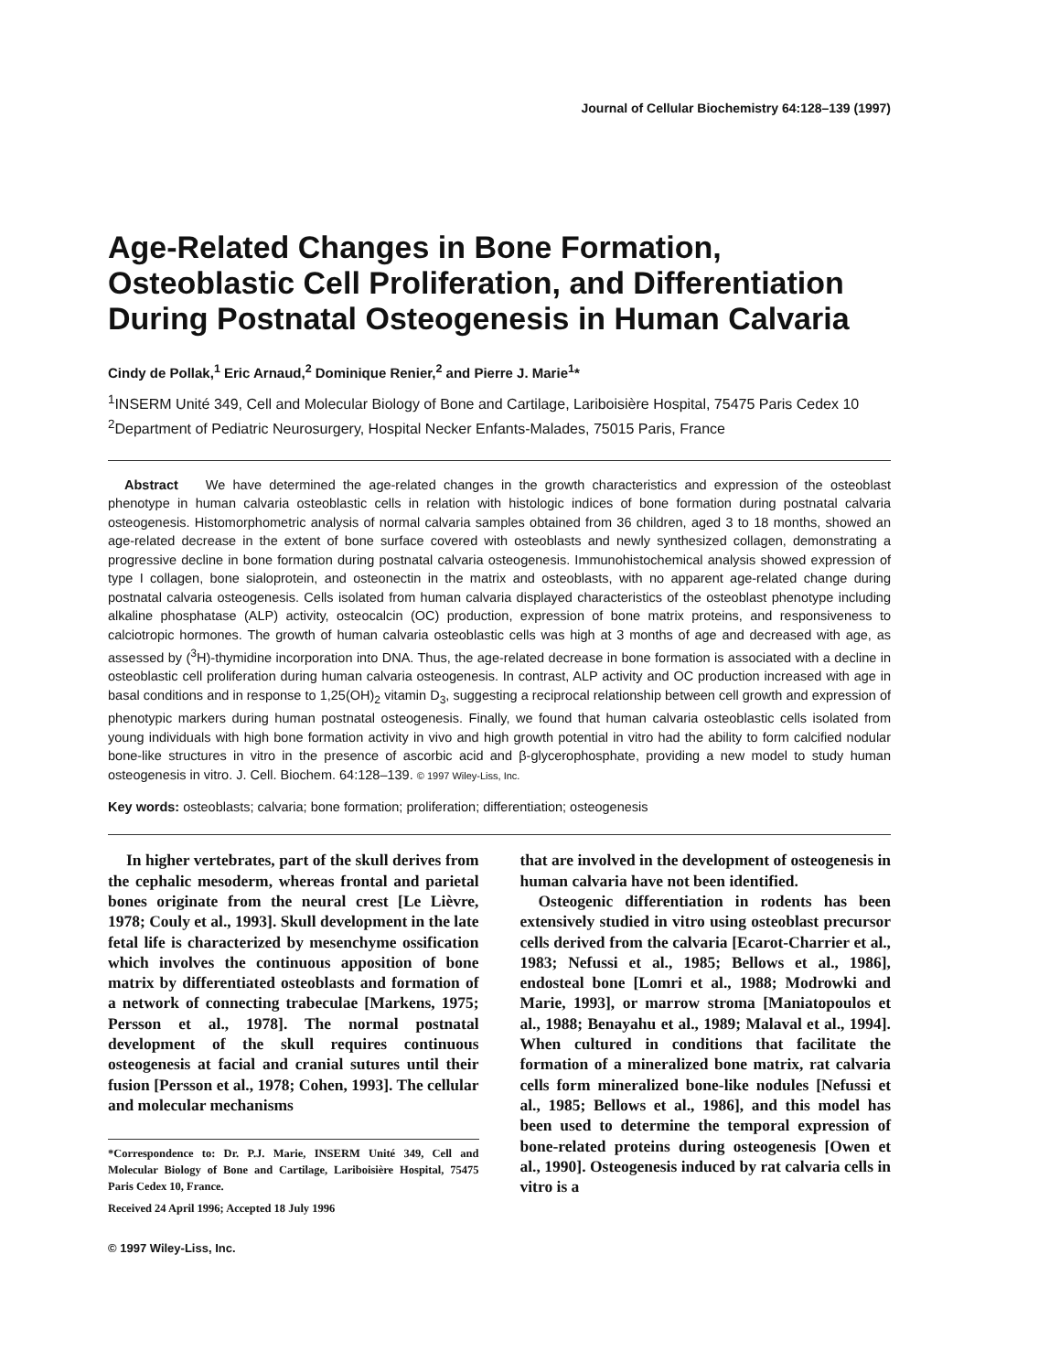Journal of Cellular Biochemistry 64:128–139 (1997)
Age-Related Changes in Bone Formation, Osteoblastic Cell Proliferation, and Differentiation During Postnatal Osteogenesis in Human Calvaria
Cindy de Pollak,<sup>1</sup> Eric Arnaud,<sup>2</sup> Dominique Renier,<sup>2</sup> and Pierre J. Marie<sup>1</sup>*
<sup>1</sup> INSERM Unité 349, Cell and Molecular Biology of Bone and Cartilage, Lariboisière Hospital, 75475 Paris Cedex 10
<sup>2</sup> Department of Pediatric Neurosurgery, Hospital Necker Enfants-Malades, 75015 Paris, France
Abstract We have determined the age-related changes in the growth characteristics and expression of the osteoblast phenotype in human calvaria osteoblastic cells in relation with histologic indices of bone formation during postnatal calvaria osteogenesis. Histomorphometric analysis of normal calvaria samples obtained from 36 children, aged 3 to 18 months, showed an age-related decrease in the extent of bone surface covered with osteoblasts and newly synthesized collagen, demonstrating a progressive decline in bone formation during postnatal calvaria osteogenesis. Immunohistochemical analysis showed expression of type I collagen, bone sialoprotein, and osteonectin in the matrix and osteoblasts, with no apparent age-related change during postnatal calvaria osteogenesis. Cells isolated from human calvaria displayed characteristics of the osteoblast phenotype including alkaline phosphatase (ALP) activity, osteocalcin (OC) production, expression of bone matrix proteins, and responsiveness to calciotropic hormones. The growth of human calvaria osteoblastic cells was high at 3 months of age and decreased with age, as assessed by (<sup>3</sup>H)-thymidine incorporation into DNA. Thus, the age-related decrease in bone formation is associated with a decline in osteoblastic cell proliferation during human calvaria osteogenesis. In contrast, ALP activity and OC production increased with age in basal conditions and in response to 1,25(OH)<sub>2</sub> vitamin D<sub>3</sub>, suggesting a reciprocal relationship between cell growth and expression of phenotypic markers during human postnatal osteogenesis. Finally, we found that human calvaria osteoblastic cells isolated from young individuals with high bone formation activity in vivo and high growth potential in vitro had the ability to form calcified nodular bone-like structures in vitro in the presence of ascorbic acid and β-glycerophosphate, providing a new model to study human osteogenesis in vitro. J. Cell. Biochem. 64:128–139. © 1997 Wiley-Liss, Inc.
Key words: osteoblasts; calvaria; bone formation; proliferation; differentiation; osteogenesis
In higher vertebrates, part of the skull derives from the cephalic mesoderm, whereas frontal and parietal bones originate from the neural crest [Le Lièvre, 1978; Couly et al., 1993]. Skull development in the late fetal life is characterized by mesenchyme ossification which involves the continuous apposition of bone matrix by differentiated osteoblasts and formation of a network of connecting trabeculae [Markens, 1975; Persson et al., 1978]. The normal postnatal development of the skull requires continuous osteogenesis at facial and cranial sutures until their fusion [Persson et al., 1978; Cohen, 1993]. The cellular and molecular mechanisms
*Correspondence to: Dr. P.J. Marie, INSERM Unité 349, Cell and Molecular Biology of Bone and Cartilage, Lariboisière Hospital, 75475 Paris Cedex 10, France.
Received 24 April 1996; Accepted 18 July 1996
© 1997 Wiley-Liss, Inc.
that are involved in the development of osteogenesis in human calvaria have not been identified.
Osteogenic differentiation in rodents has been extensively studied in vitro using osteoblast precursor cells derived from the calvaria [Ecarot-Charrier et al., 1983; Nefussi et al., 1985; Bellows et al., 1986], endosteal bone [Lomri et al., 1988; Modrowki and Marie, 1993], or marrow stroma [Maniatopoulos et al., 1988; Benayahu et al., 1989; Malaval et al., 1994]. When cultured in conditions that facilitate the formation of a mineralized bone matrix, rat calvaria cells form mineralized bone-like nodules [Nefussi et al., 1985; Bellows et al., 1986], and this model has been used to determine the temporal expression of bone-related proteins during osteogenesis [Owen et al., 1990]. Osteogenesis induced by rat calvaria cells in vitro is a